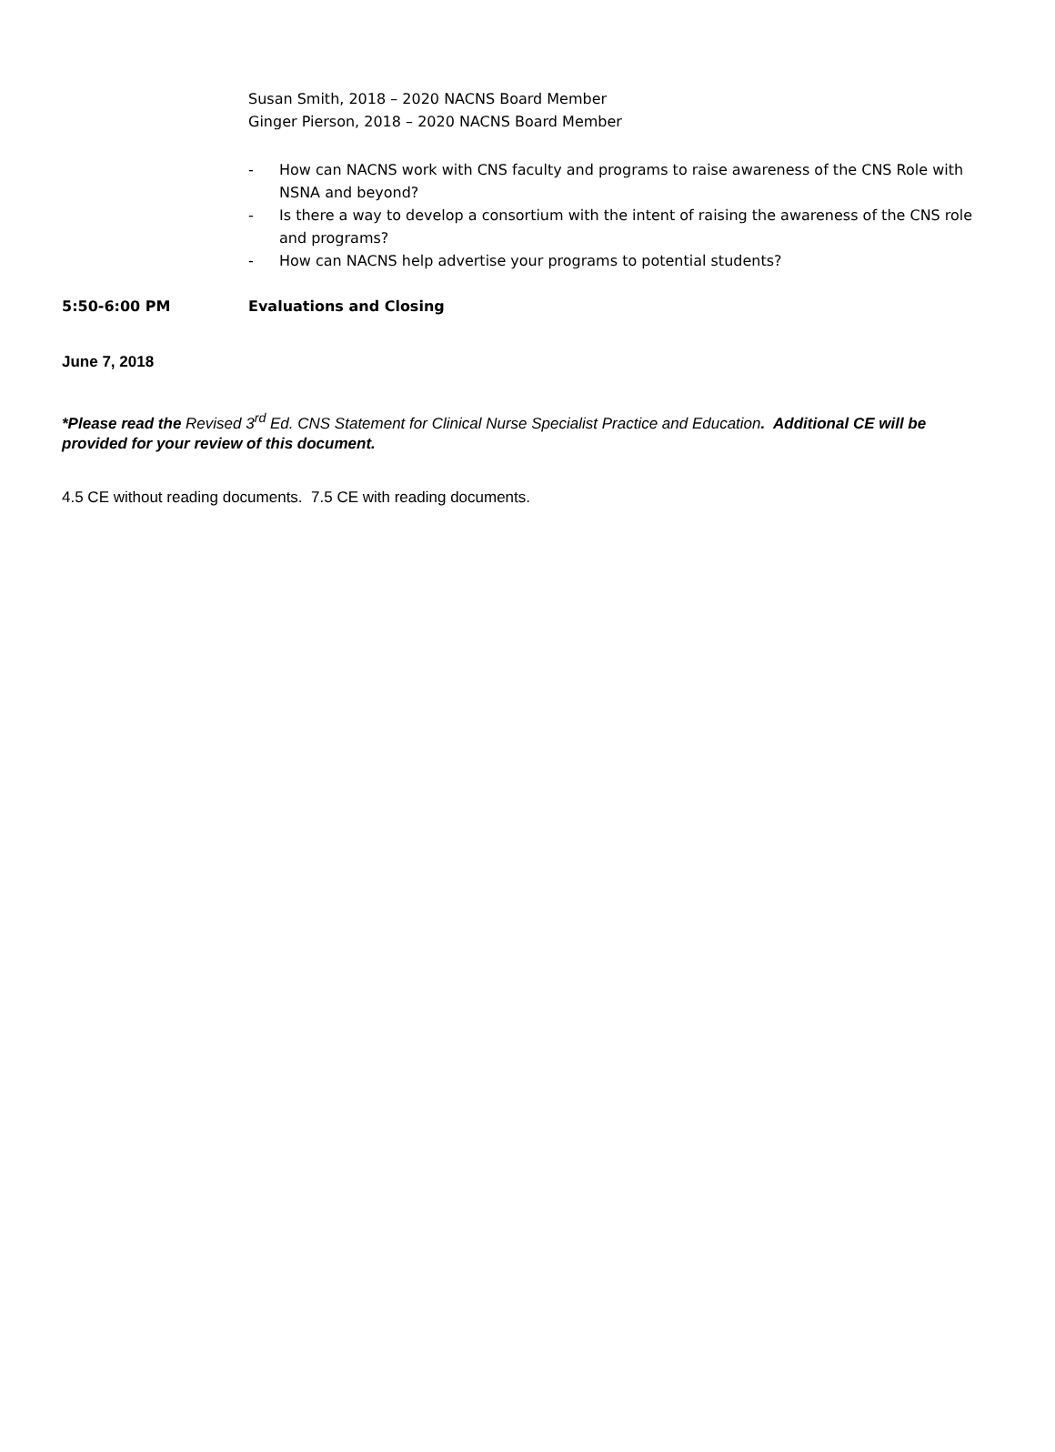Susan Smith, 2018 – 2020 NACNS Board Member
Ginger Pierson, 2018 – 2020 NACNS Board Member
- How can NACNS work with CNS faculty and programs to raise awareness of the CNS Role with NSNA and beyond?
- Is there a way to develop a consortium with the intent of raising the awareness of the CNS role and programs?
- How can NACNS help advertise your programs to potential students?
5:50-6:00 PM Evaluations and Closing
June 7, 2018
*Please read the Revised 3<sup>rd</sup> Ed. CNS Statement for Clinical Nurse Specialist Practice and Education. Additional CE will be provided for your review of this document.
4.5 CE without reading documents. 7.5 CE with reading documents.